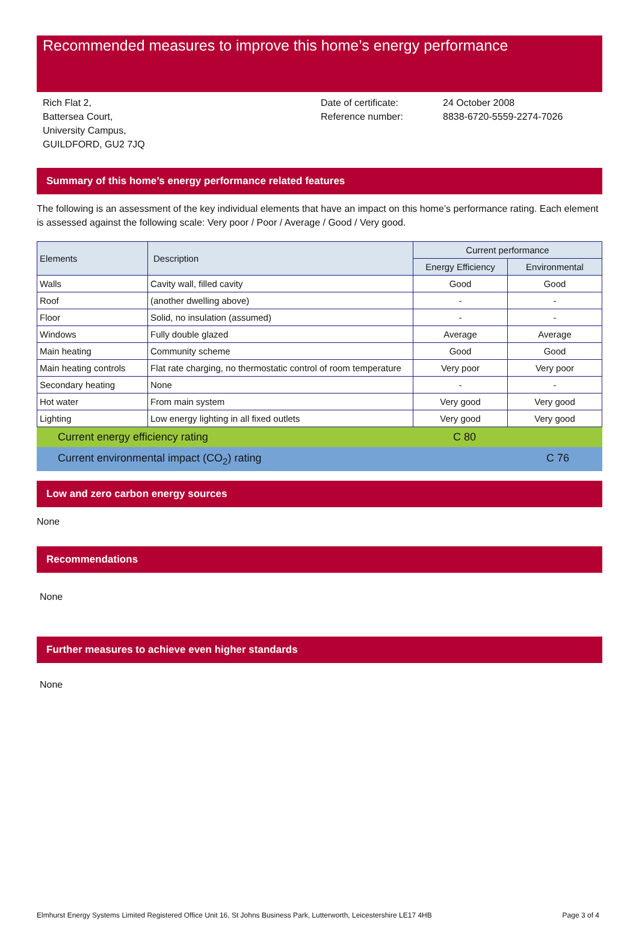Recommended measures to improve this home’s energy performance
Rich Flat 2,
Battersea Court,
University Campus,
GUILDFORD, GU2 7JQ
Date of certificate:
Reference number:
24 October 2008
8838-6720-5559-2274-7026
Summary of this home’s energy performance related features
The following is an assessment of the key individual elements that have an impact on this home’s performance rating. Each element is assessed against the following scale: Very poor / Poor / Average / Good / Very good.
| Elements | Description | Current performance | |
| --- | --- | --- | --- |
| | | Energy Efficiency | Environmental |
| Walls | Cavity wall, filled cavity | Good | Good |
| Roof | (another dwelling above) | - | - |
| Floor | Solid, no insulation (assumed) | - | - |
| Windows | Fully double glazed | Average | Average |
| Main heating | Community scheme | Good | Good |
| Main heating controls | Flat rate charging, no thermostatic control of room temperature | Very poor | Very poor |
| Secondary heating | None | - | - |
| Hot water | From main system | Very good | Very good |
| Lighting | Low energy lighting in all fixed outlets | Very good | Very good |
Current energy efficiency rating C 80
Current environmental impact (CO<sub>2</sub>) rating C 76
Low and zero carbon energy sources
None
Recommendations
None
Further measures to achieve even higher standards
None
Elmhurst Energy Systems Limited Registered Office Unit 16, St Johns Business Park, Lutterworth, Leicestershire LE17 4HB Page 3 of 4